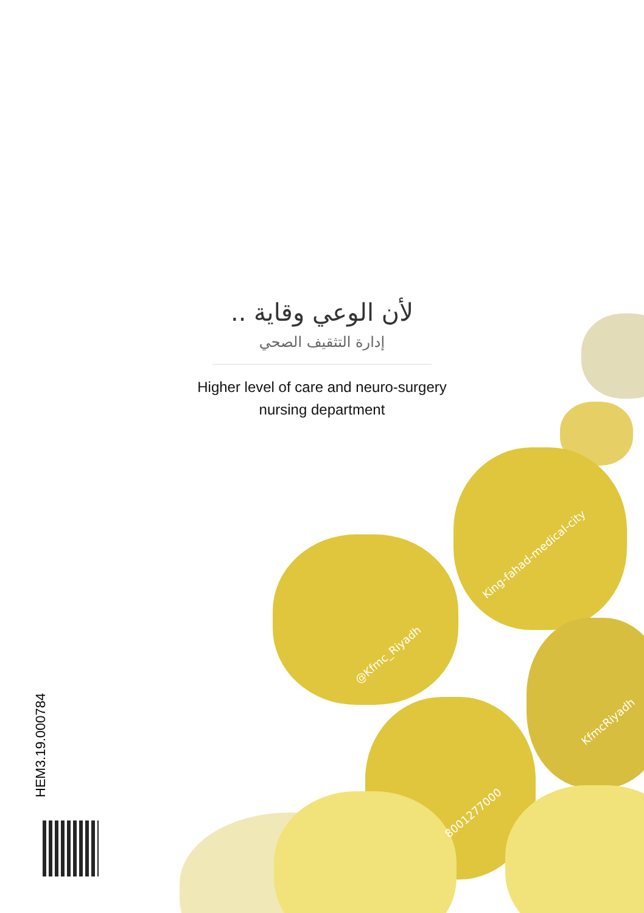لأن الوعي وقاية ..
إدارة التثقيف الصحي
Higher level of care and neuro-surgery
nursing department
King-fahad-medical-city
@Kfmc_Riyadh
KfmcRiyadh
8001277000
HEM3.19.000784